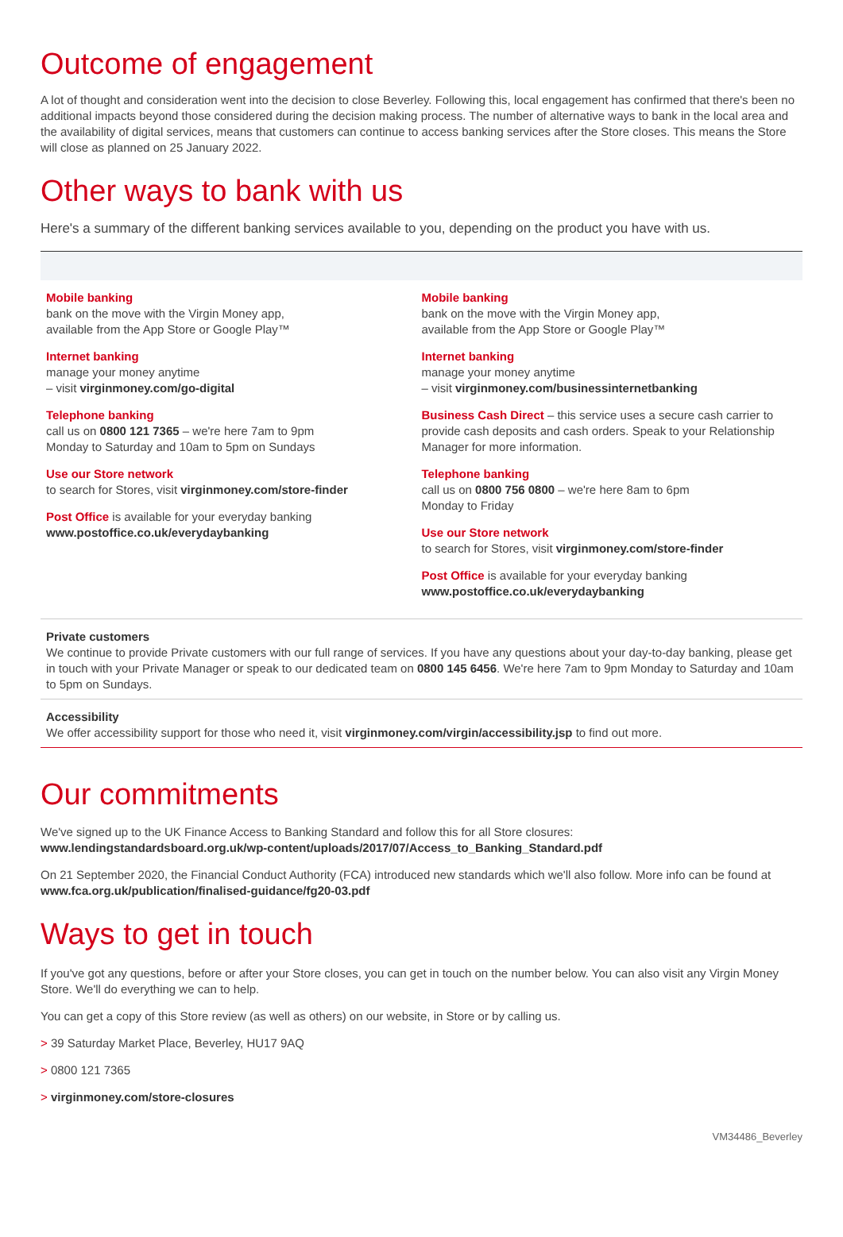Outcome of engagement
A lot of thought and consideration went into the decision to close Beverley. Following this, local engagement has confirmed that there's been no additional impacts beyond those considered during the decision making process. The number of alternative ways to bank in the local area and the availability of digital services, means that customers can continue to access banking services after the Store closes. This means the Store will close as planned on 25 January 2022.
Other ways to bank with us
Here's a summary of the different banking services available to you, depending on the product you have with us.
Mobile banking
bank on the move with the Virgin Money app,
available from the App Store or Google Play™
Internet banking
manage your money anytime
– visit virginmoney.com/go-digital
Telephone banking
call us on 0800 121 7365 – we're here 7am to 9pm
Monday to Saturday and 10am to 5pm on Sundays
Use our Store network
to search for Stores, visit virginmoney.com/store-finder
Post Office is available for your everyday banking
www.postoffice.co.uk/everydaybanking
Mobile banking
bank on the move with the Virgin Money app,
available from the App Store or Google Play™
Internet banking
manage your money anytime
– visit virginmoney.com/businessinternetbanking
Business Cash Direct – this service uses a secure cash carrier to provide cash deposits and cash orders. Speak to your Relationship Manager for more information.
Telephone banking
call us on 0800 756 0800 – we're here 8am to 6pm
Monday to Friday
Use our Store network
to search for Stores, visit virginmoney.com/store-finder
Post Office is available for your everyday banking
www.postoffice.co.uk/everydaybanking
Private customers
We continue to provide Private customers with our full range of services. If you have any questions about your day-to-day banking, please get in touch with your Private Manager or speak to our dedicated team on 0800 145 6456. We're here 7am to 9pm Monday to Saturday and 10am to 5pm on Sundays.
Accessibility
We offer accessibility support for those who need it, visit virginmoney.com/virgin/accessibility.jsp to find out more.
Our commitments
We've signed up to the UK Finance Access to Banking Standard and follow this for all Store closures:
www.lendingstandardsboard.org.uk/wp-content/uploads/2017/07/Access_to_Banking_Standard.pdf
On 21 September 2020, the Financial Conduct Authority (FCA) introduced new standards which we'll also follow. More info can be found at www.fca.org.uk/publication/finalised-guidance/fg20-03.pdf
Ways to get in touch
If you've got any questions, before or after your Store closes, you can get in touch on the number below. You can also visit any Virgin Money Store. We'll do everything we can to help.
You can get a copy of this Store review (as well as others) on our website, in Store or by calling us.
> 39 Saturday Market Place, Beverley, HU17 9AQ
> 0800 121 7365
> virginmoney.com/store-closures
VM34486_Beverley